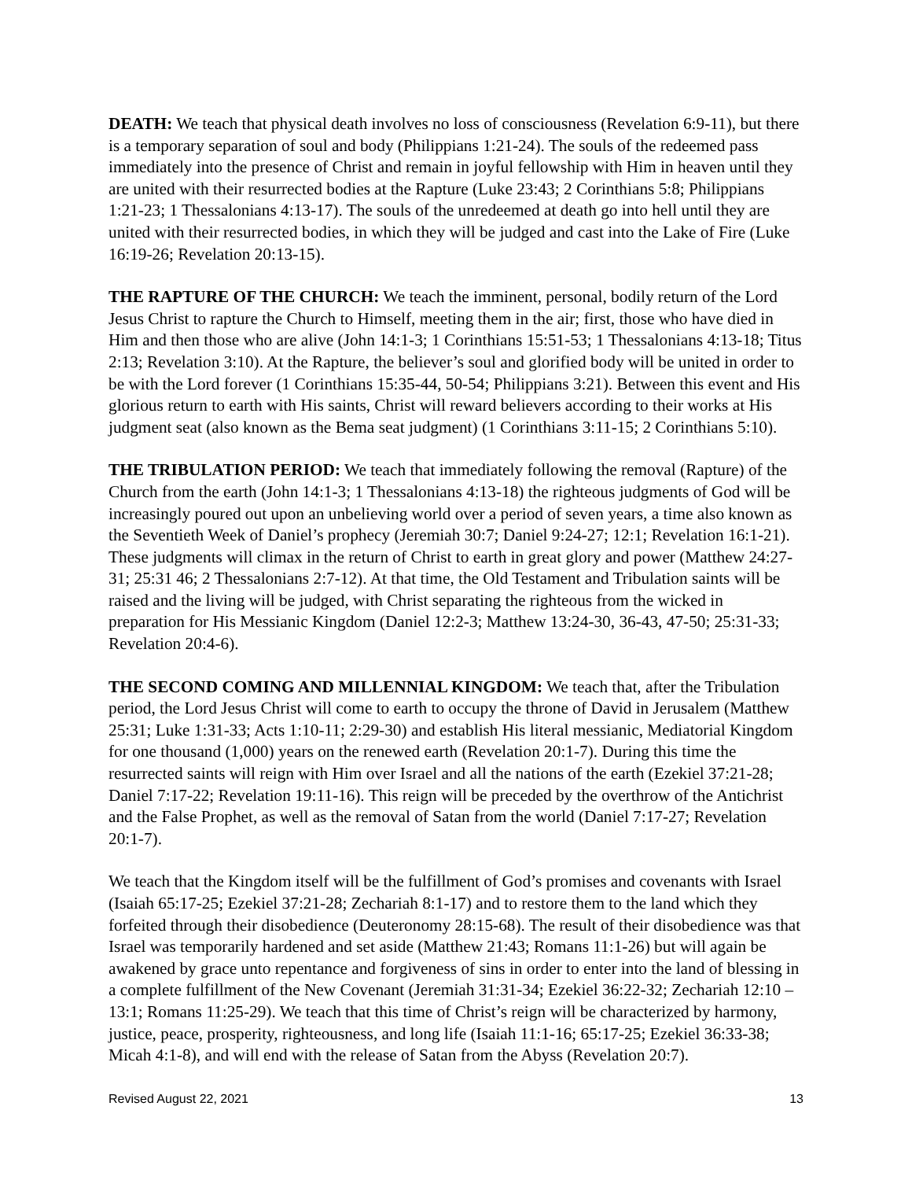DEATH: We teach that physical death involves no loss of consciousness (Revelation 6:9-11), but there is a temporary separation of soul and body (Philippians 1:21-24). The souls of the redeemed pass immediately into the presence of Christ and remain in joyful fellowship with Him in heaven until they are united with their resurrected bodies at the Rapture (Luke 23:43; 2 Corinthians 5:8; Philippians 1:21-23; 1 Thessalonians 4:13-17). The souls of the unredeemed at death go into hell until they are united with their resurrected bodies, in which they will be judged and cast into the Lake of Fire (Luke 16:19-26; Revelation 20:13-15).
THE RAPTURE OF THE CHURCH: We teach the imminent, personal, bodily return of the Lord Jesus Christ to rapture the Church to Himself, meeting them in the air; first, those who have died in Him and then those who are alive (John 14:1-3; 1 Corinthians 15:51-53; 1 Thessalonians 4:13-18; Titus 2:13; Revelation 3:10). At the Rapture, the believer’s soul and glorified body will be united in order to be with the Lord forever (1 Corinthians 15:35-44, 50-54; Philippians 3:21). Between this event and His glorious return to earth with His saints, Christ will reward believers according to their works at His judgment seat (also known as the Bema seat judgment) (1 Corinthians 3:11-15; 2 Corinthians 5:10).
THE TRIBULATION PERIOD: We teach that immediately following the removal (Rapture) of the Church from the earth (John 14:1-3; 1 Thessalonians 4:13-18) the righteous judgments of God will be increasingly poured out upon an unbelieving world over a period of seven years, a time also known as the Seventieth Week of Daniel’s prophecy (Jeremiah 30:7; Daniel 9:24-27; 12:1; Revelation 16:1-21). These judgments will climax in the return of Christ to earth in great glory and power (Matthew 24:27-31; 25:31 46; 2 Thessalonians 2:7-12). At that time, the Old Testament and Tribulation saints will be raised and the living will be judged, with Christ separating the righteous from the wicked in preparation for His Messianic Kingdom (Daniel 12:2-3; Matthew 13:24-30, 36-43, 47-50; 25:31-33; Revelation 20:4-6).
THE SECOND COMING AND MILLENNIAL KINGDOM: We teach that, after the Tribulation period, the Lord Jesus Christ will come to earth to occupy the throne of David in Jerusalem (Matthew 25:31; Luke 1:31-33; Acts 1:10-11; 2:29-30) and establish His literal messianic, Mediatorial Kingdom for one thousand (1,000) years on the renewed earth (Revelation 20:1-7). During this time the resurrected saints will reign with Him over Israel and all the nations of the earth (Ezekiel 37:21-28; Daniel 7:17-22; Revelation 19:11-16). This reign will be preceded by the overthrow of the Antichrist and the False Prophet, as well as the removal of Satan from the world (Daniel 7:17-27; Revelation 20:1-7).
We teach that the Kingdom itself will be the fulfillment of God’s promises and covenants with Israel (Isaiah 65:17-25; Ezekiel 37:21-28; Zechariah 8:1-17) and to restore them to the land which they forfeited through their disobedience (Deuteronomy 28:15-68). The result of their disobedience was that Israel was temporarily hardened and set aside (Matthew 21:43; Romans 11:1-26) but will again be awakened by grace unto repentance and forgiveness of sins in order to enter into the land of blessing in a complete fulfillment of the New Covenant (Jeremiah 31:31-34; Ezekiel 36:22-32; Zechariah 12:10 – 13:1; Romans 11:25-29). We teach that this time of Christ’s reign will be characterized by harmony, justice, peace, prosperity, righteousness, and long life (Isaiah 11:1-16; 65:17-25; Ezekiel 36:33-38; Micah 4:1-8), and will end with the release of Satan from the Abyss (Revelation 20:7).
Revised August 22, 2021 13